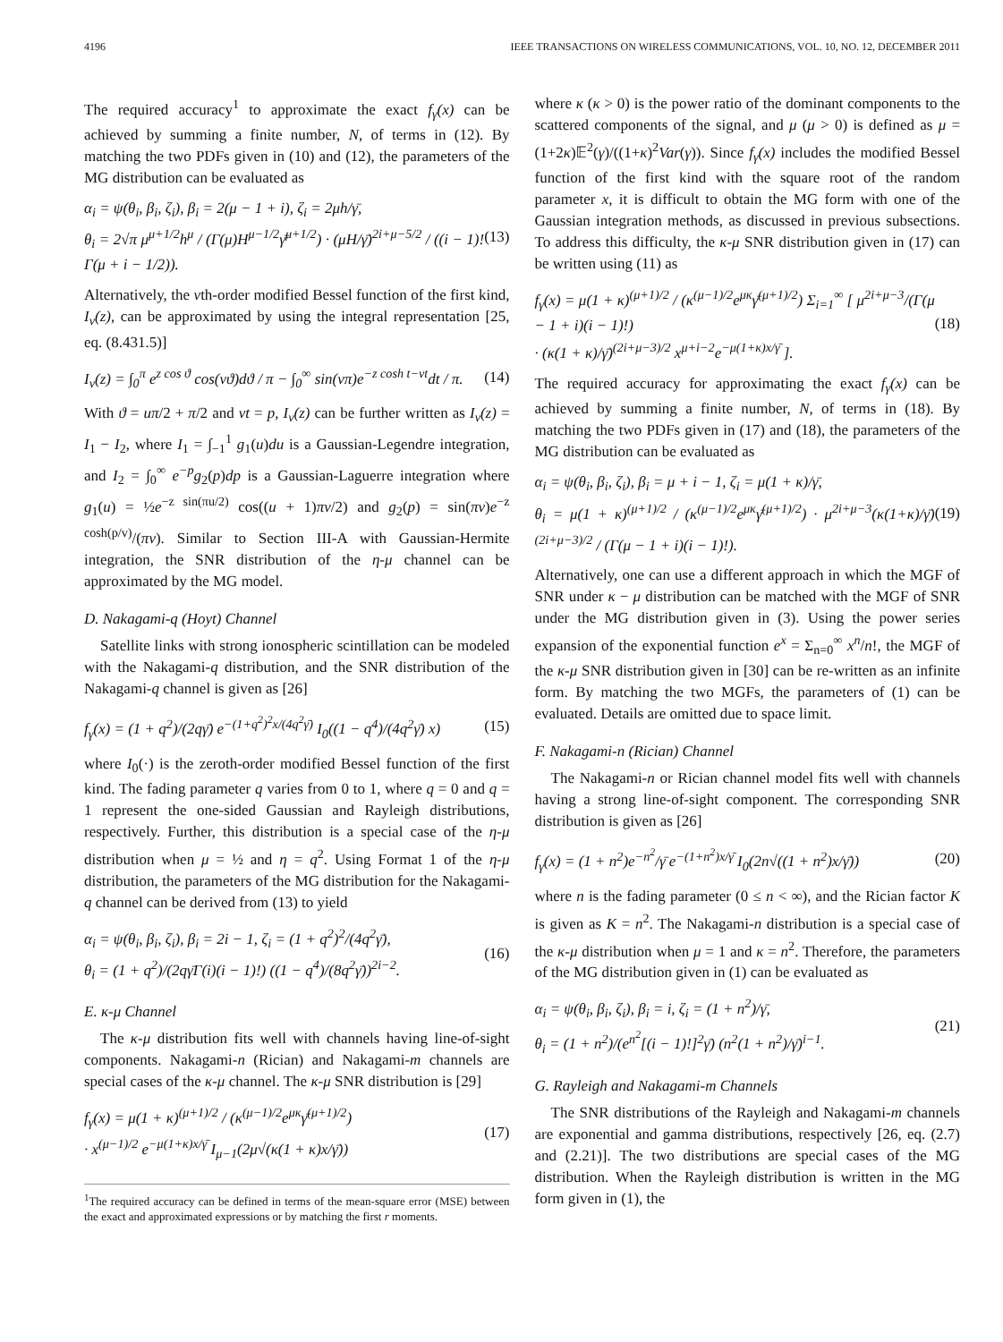4196 IEEE TRANSACTIONS ON WIRELESS COMMUNICATIONS, VOL. 10, NO. 12, DECEMBER 2011
The required accuracy<sup>1</sup> to approximate the exact f<sub>γ</sub>(x) can be achieved by summing a finite number, N, of terms in (12). By matching the two PDFs given in (10) and (12), the parameters of the MG distribution can be evaluated as
α<sub>i</sub> = ψ(θ<sub>i</sub>, β<sub>i</sub>, ζ<sub>i</sub>), β<sub>i</sub> = 2(μ − 1 + i), ζ<sub>i</sub> = 2μh/γ̄,
θ<sub>i</sub> = 2√π μ<sup>μ+1/2</sup>h<sup>μ</sup> / (Γ(μ)H<sup>μ−1/2</sup>γ̄<sup>μ+1/2</sup>) · (μH/γ̄)<sup>2i+μ−5/2</sup> / ((i − 1)!Γ(μ + i − 1/2)).
(13)
Alternatively, the vth-order modified Bessel function of the first kind, I<sub>v</sub>(z), can be approximated by using the integral representation [25, eq. (8.431.5)]
I<sub>v</sub>(z) = ∫<sub>0</sub><sup>π</sup> e<sup>z cos ϑ</sup> cos(vϑ)dϑ / π − ∫<sub>0</sub><sup>∞</sup> sin(vπ)e<sup>−z cosh t−vt</sup>dt / π.
(14)
With ϑ = uπ/2 + π/2 and vt = p, I<sub>v</sub>(z) can be further written as I<sub>v</sub>(z) = I<sub>1</sub> − I<sub>2</sub>, where I<sub>1</sub> = ∫<sub>−1</sub><sup>1</sup> g<sub>1</sub>(u)du is a Gaussian-Legendre integration, and I<sub>2</sub> = ∫<sub>0</sub><sup>∞</sup> e<sup>−p</sup>g<sub>2</sub>(p)dp is a Gaussian-Laguerre integration where g<sub>1</sub>(u) = ½e<sup>−z sin(πu/2)</sup> cos((u + 1)πv/2) and g<sub>2</sub>(p) = sin(πv)e<sup>−z cosh(p/v)</sup>/(πv). Similar to Section III-A with Gaussian-Hermite integration, the SNR distribution of the η-μ channel can be approximated by the MG model.
D. Nakagami-q (Hoyt) Channel
Satellite links with strong ionospheric scintillation can be modeled with the Nakagami-q distribution, and the SNR distribution of the Nakagami-q channel is given as [26]
f<sub>γ</sub>(x) = (1 + q<sup>2</sup>)/(2qγ̄) e<sup>−(1+q<sup>2</sup>)<sup>2</sup>x/(4q<sup>2</sup>γ̄)</sup> I<sub>0</sub>((1 − q<sup>4</sup>)/(4q<sup>2</sup>γ̄) x)
(15)
where I<sub>0</sub>(·) is the zeroth-order modified Bessel function of the first kind. The fading parameter q varies from 0 to 1, where q = 0 and q = 1 represent the one-sided Gaussian and Rayleigh distributions, respectively. Further, this distribution is a special case of the η-μ distribution when μ = ½ and η = q<sup>2</sup>. Using Format 1 of the η-μ distribution, the parameters of the MG distribution for the Nakagami-q channel can be derived from (13) to yield
α<sub>i</sub> = ψ(θ<sub>i</sub>, β<sub>i</sub>, ζ<sub>i</sub>), β<sub>i</sub> = 2i − 1, ζ<sub>i</sub> = (1 + q<sup>2</sup>)<sup>2</sup>/(4q<sup>2</sup>γ̄),
θ<sub>i</sub> = (1 + q<sup>2</sup>)/(2qγ̄Γ(i)(i − 1)!) ((1 − q<sup>4</sup>)/(8q<sup>2</sup>γ̄))<sup>2i−2</sup>.
(16)
E. κ-μ Channel
The κ-μ distribution fits well with channels having line-of-sight components. Nakagami-n (Rician) and Nakagami-m channels are special cases of the κ-μ channel. The κ-μ SNR distribution is [29]
f<sub>γ</sub>(x) = μ(1 + κ)<sup>(μ+1)/2</sup> / (κ<sup>(μ−1)/2</sup>e<sup>μκ</sup>γ̄<sup>(μ+1)/2</sup>)
· x<sup>(μ−1)/2</sup> e<sup>−μ(1+κ)x/γ̄</sup> I<sub>μ−1</sub>(2μ√(κ(1 + κ)x/γ̄))
(17)
<sup>1</sup> The required accuracy can be defined in terms of the mean-square error (MSE) between the exact and approximated expressions or by matching the first r moments.
where κ (κ > 0) is the power ratio of the dominant components to the scattered components of the signal, and μ (μ > 0) is defined as μ = (1+2κ)𝔼<sup>2</sup>(γ)/((1+κ)<sup>2</sup>Var(γ)). Since f<sub>γ</sub>(x) includes the modified Bessel function of the first kind with the square root of the random parameter x, it is difficult to obtain the MG form with one of the Gaussian integration methods, as discussed in previous subsections. To address this difficulty, the κ-μ SNR distribution given in (17) can be written using (11) as
f<sub>γ</sub>(x) = μ(1 + κ)<sup>(μ+1)/2</sup> / (κ<sup>(μ−1)/2</sup>e<sup>μκ</sup>γ̄<sup>(μ+1)/2</sup>) Σ<sub>i=1</sub><sup>∞</sup> [ μ<sup>2i+μ−3</sup>/(Γ(μ − 1 + i)(i − 1)!)
· (κ(1 + κ)/γ̄)<sup>(2i+μ−3)/2</sup> x<sup>μ+i−2</sup>e<sup>−μ(1+κ)x/γ̄</sup> ].
(18)
The required accuracy for approximating the exact f<sub>γ</sub>(x) can be achieved by summing a finite number, N, of terms in (18). By matching the two PDFs given in (17) and (18), the parameters of the MG distribution can be evaluated as
α<sub>i</sub> = ψ(θ<sub>i</sub>, β<sub>i</sub>, ζ<sub>i</sub>), β<sub>i</sub> = μ + i − 1, ζ<sub>i</sub> = μ(1 + κ)/γ̄,
θ<sub>i</sub> = μ(1 + κ)<sup>(μ+1)/2</sup> / (κ<sup>(μ−1)/2</sup>e<sup>μκ</sup>γ̄<sup>(μ+1)/2</sup>) · μ<sup>2i+μ−3</sup>(κ(1+κ)/γ̄)<sup>(2i+μ−3)/2</sup> / (Γ(μ − 1 + i)(i − 1)!).
(19)
Alternatively, one can use a different approach in which the MGF of SNR under κ − μ distribution can be matched with the MGF of SNR under the MG distribution given in (3). Using the power series expansion of the exponential function e<sup>x</sup> = Σ<sub>n=0</sub><sup>∞</sup> x<sup>n</sup>/n!, the MGF of the κ-μ SNR distribution given in [30] can be re-written as an infinite form. By matching the two MGFs, the parameters of (1) can be evaluated. Details are omitted due to space limit.
F. Nakagami-n (Rician) Channel
The Nakagami-n or Rician channel model fits well with channels having a strong line-of-sight component. The corresponding SNR distribution is given as [26]
f<sub>γ</sub>(x) = (1 + n<sup>2</sup>)e<sup>−n<sup>2</sup></sup>/γ̄ e<sup>−(1+n<sup>2</sup>)x/γ̄</sup> I<sub>0</sub>(2n√((1 + n<sup>2</sup>)x/γ̄))
(20)
where n is the fading parameter (0 ≤ n < ∞), and the Rician factor K is given as K = n<sup>2</sup>. The Nakagami-n distribution is a special case of the κ-μ distribution when μ = 1 and κ = n<sup>2</sup>. Therefore, the parameters of the MG distribution given in (1) can be evaluated as
α<sub>i</sub> = ψ(θ<sub>i</sub>, β<sub>i</sub>, ζ<sub>i</sub>), β<sub>i</sub> = i, ζ<sub>i</sub> = (1 + n<sup>2</sup>)/γ̄,
θ<sub>i</sub> = (1 + n<sup>2</sup>)/(e<sup>n<sup>2</sup></sup>[(i − 1)!]<sup>2</sup>γ̄) (n<sup>2</sup>(1 + n<sup>2</sup>)/γ̄)<sup>i−1</sup>.
(21)
G. Rayleigh and Nakagami-m Channels
The SNR distributions of the Rayleigh and Nakagami-m channels are exponential and gamma distributions, respectively [26, eq. (2.7) and (2.21)]. The two distributions are special cases of the MG distribution. When the Rayleigh distribution is written in the MG form given in (1), the